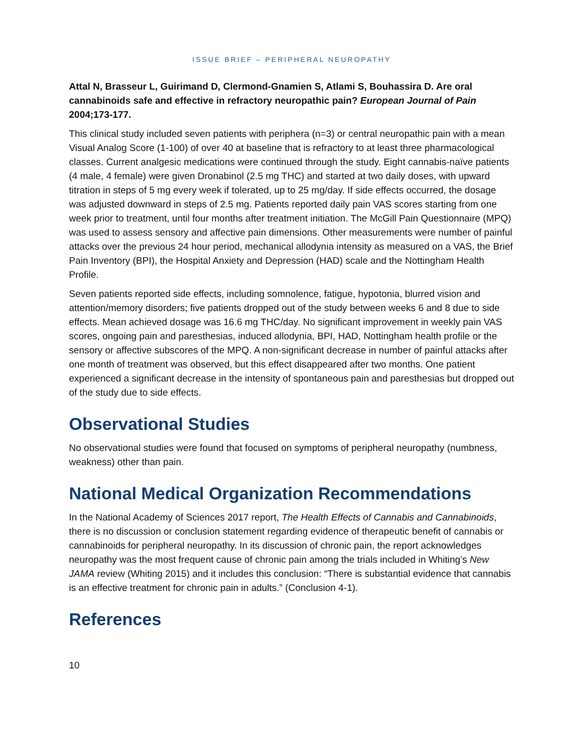ISSUE BRIEF – PERIPHERAL NEUROPATHY
Attal N, Brasseur L, Guirimand D, Clermond-Gnamien S, Atlami S, Bouhassira D. Are oral cannabinoids safe and effective in refractory neuropathic pain? European Journal of Pain 2004;173-177.
This clinical study included seven patients with periphera (n=3) or central neuropathic pain with a mean Visual Analog Score (1-100) of over 40 at baseline that is refractory to at least three pharmacological classes. Current analgesic medications were continued through the study. Eight cannabis-naïve patients (4 male, 4 female) were given Dronabinol (2.5 mg THC) and started at two daily doses, with upward titration in steps of 5 mg every week if tolerated, up to 25 mg/day. If side effects occurred, the dosage was adjusted downward in steps of 2.5 mg. Patients reported daily pain VAS scores starting from one week prior to treatment, until four months after treatment initiation. The McGill Pain Questionnaire (MPQ) was used to assess sensory and affective pain dimensions. Other measurements were number of painful attacks over the previous 24 hour period, mechanical allodynia intensity as measured on a VAS, the Brief Pain Inventory (BPI), the Hospital Anxiety and Depression (HAD) scale and the Nottingham Health Profile.
Seven patients reported side effects, including somnolence, fatigue, hypotonia, blurred vision and attention/memory disorders; five patients dropped out of the study between weeks 6 and 8 due to side effects. Mean achieved dosage was 16.6 mg THC/day. No significant improvement in weekly pain VAS scores, ongoing pain and paresthesias, induced allodynia, BPI, HAD, Nottingham health profile or the sensory or affective subscores of the MPQ. A non-significant decrease in number of painful attacks after one month of treatment was observed, but this effect disappeared after two months. One patient experienced a significant decrease in the intensity of spontaneous pain and paresthesias but dropped out of the study due to side effects.
Observational Studies
No observational studies were found that focused on symptoms of peripheral neuropathy (numbness, weakness) other than pain.
National Medical Organization Recommendations
In the National Academy of Sciences 2017 report, The Health Effects of Cannabis and Cannabinoids, there is no discussion or conclusion statement regarding evidence of therapeutic benefit of cannabis or cannabinoids for peripheral neuropathy. In its discussion of chronic pain, the report acknowledges neuropathy was the most frequent cause of chronic pain among the trials included in Whiting’s New JAMA review (Whiting 2015) and it includes this conclusion: “There is substantial evidence that cannabis is an effective treatment for chronic pain in adults.” (Conclusion 4-1).
References
10